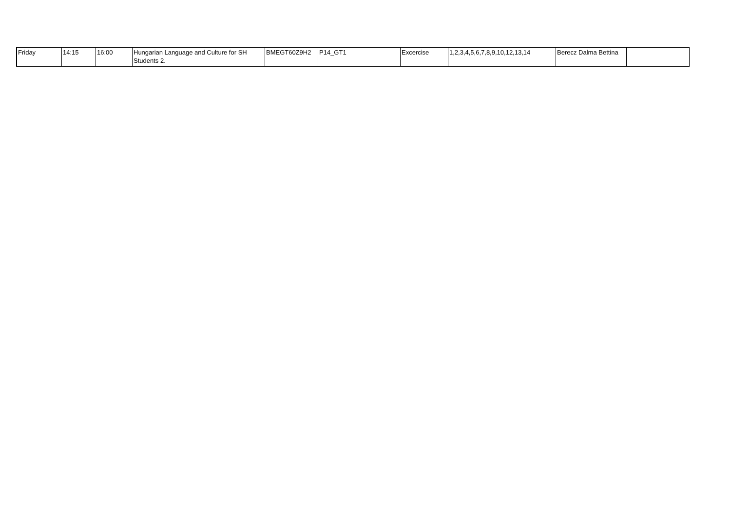| Friday | 14:15 | 16:00 | Hungarian Language and Culture for SH Students 2. | BMEGT60Z9H2 | P14_GT1 | Excercise | 1,2,3,4,5,6,7,8,9,10,12,13,14 | Berecz Dalma Bettina | |